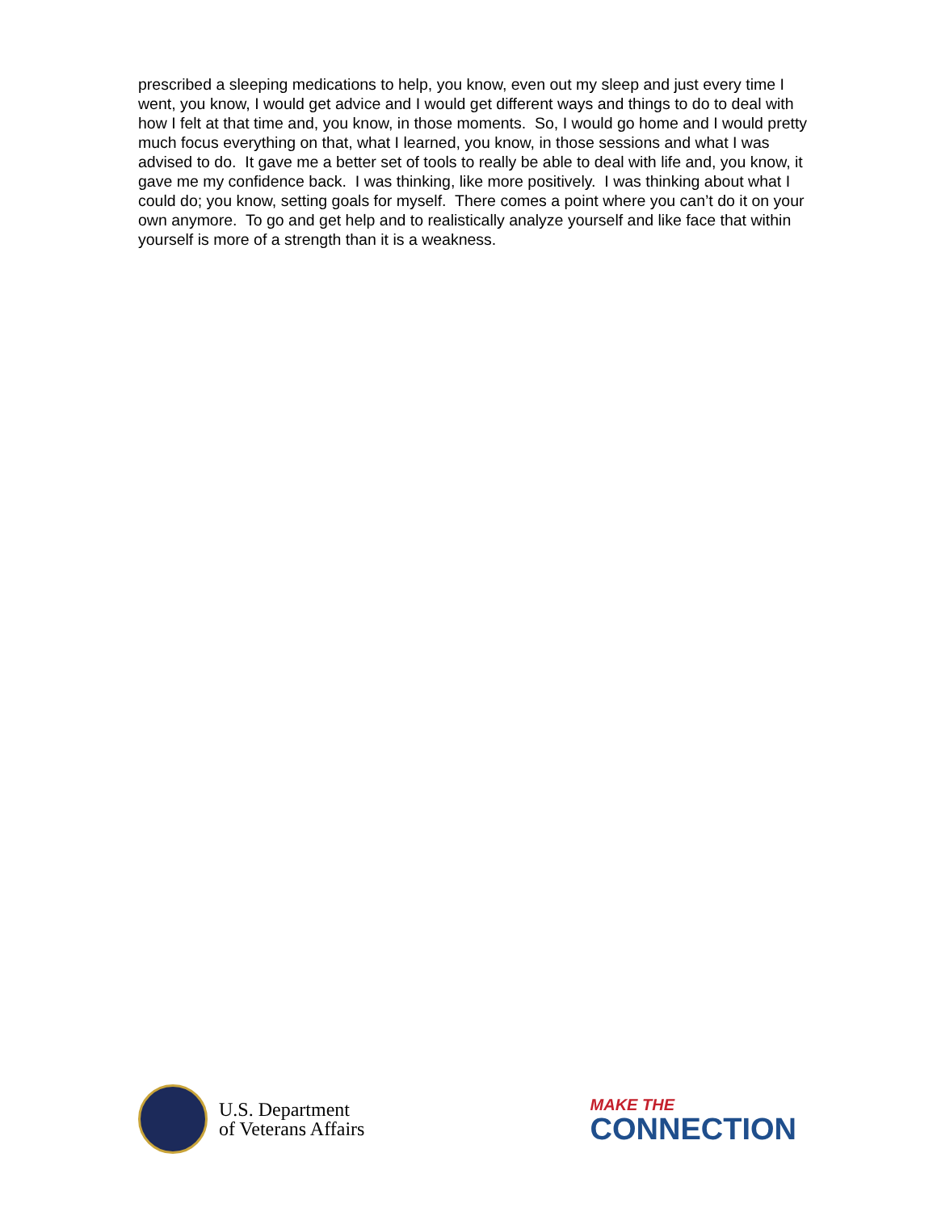prescribed a sleeping medications to help, you know, even out my sleep and just every time I went, you know, I would get advice and I would get different ways and things to do to deal with how I felt at that time and, you know, in those moments. So, I would go home and I would pretty much focus everything on that, what I learned, you know, in those sessions and what I was advised to do. It gave me a better set of tools to really be able to deal with life and, you know, it gave me my confidence back. I was thinking, like more positively. I was thinking about what I could do; you know, setting goals for myself. There comes a point where you can’t do it on your own anymore. To go and get help and to realistically analyze yourself and like face that within yourself is more of a strength than it is a weakness.
U.S. Department
of Veterans Affairs
MAKE THE
CONNECTION